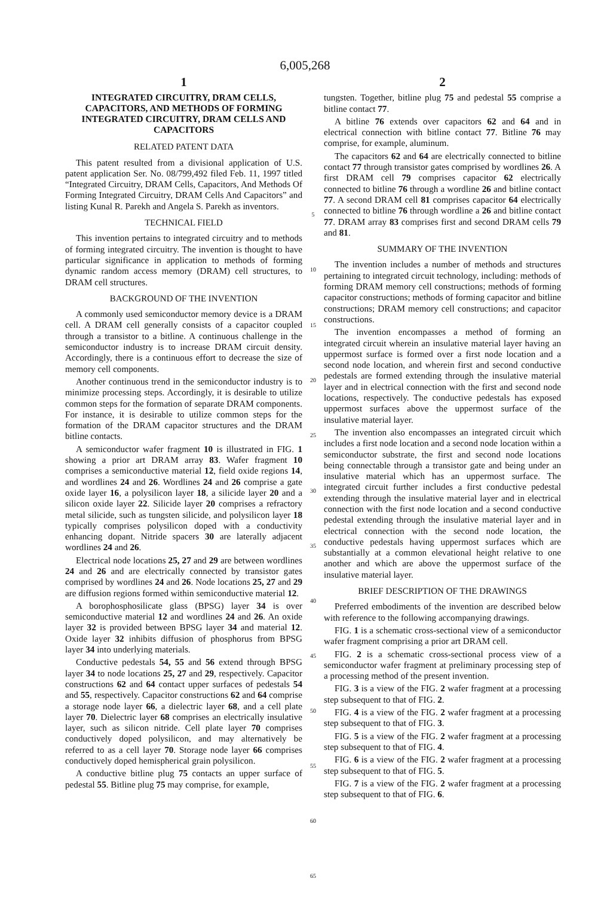6,005,268
1
INTEGRATED CIRCUITRY, DRAM CELLS, CAPACITORS, AND METHODS OF FORMING INTEGRATED CIRCUITRY, DRAM CELLS AND CAPACITORS
RELATED PATENT DATA
This patent resulted from a divisional application of U.S. patent application Ser. No. 08/799,492 filed Feb. 11, 1997 titled “Integrated Circuitry, DRAM Cells, Capacitors, And Methods Of Forming Integrated Circuitry, DRAM Cells And Capacitors” and listing Kunal R. Parekh and Angela S. Parekh as inventors.
TECHNICAL FIELD
This invention pertains to integrated circuitry and to methods of forming integrated circuitry. The invention is thought to have particular significance in application to methods of forming dynamic random access memory (DRAM) cell structures, to DRAM cell structures.
BACKGROUND OF THE INVENTION
A commonly used semiconductor memory device is a DRAM cell. A DRAM cell generally consists of a capacitor coupled through a transistor to a bitline. A continuous challenge in the semiconductor industry is to increase DRAM circuit density. Accordingly, there is a continuous effort to decrease the size of memory cell components.
Another continuous trend in the semiconductor industry is to minimize processing steps. Accordingly, it is desirable to utilize common steps for the formation of separate DRAM components. For instance, it is desirable to utilize common steps for the formation of the DRAM capacitor structures and the DRAM bitline contacts.
A semiconductor wafer fragment 10 is illustrated in FIG. 1 showing a prior art DRAM array 83. Wafer fragment 10 comprises a semiconductive material 12, field oxide regions 14, and wordlines 24 and 26. Wordlines 24 and 26 comprise a gate oxide layer 16, a polysilicon layer 18, a silicide layer 20 and a silicon oxide layer 22. Silicide layer 20 comprises a refractory metal silicide, such as tungsten silicide, and polysilicon layer 18 typically comprises polysilicon doped with a conductivity enhancing dopant. Nitride spacers 30 are laterally adjacent wordlines 24 and 26.
Electrical node locations 25, 27 and 29 are between wordlines 24 and 26 and are electrically connected by transistor gates comprised by wordlines 24 and 26. Node locations 25, 27 and 29 are diffusion regions formed within semiconductive material 12.
A borophosphosilicate glass (BPSG) layer 34 is over semiconductive material 12 and wordlines 24 and 26. An oxide layer 32 is provided between BPSG layer 34 and material 12. Oxide layer 32 inhibits diffusion of phosphorus from BPSG layer 34 into underlying materials.
Conductive pedestals 54, 55 and 56 extend through BPSG layer 34 to node locations 25, 27 and 29, respectively. Capacitor constructions 62 and 64 contact upper surfaces of pedestals 54 and 55, respectively. Capacitor constructions 62 and 64 comprise a storage node layer 66, a dielectric layer 68, and a cell plate layer 70. Dielectric layer 68 comprises an electrically insulative layer, such as silicon nitride. Cell plate layer 70 comprises conductively doped polysilicon, and may alternatively be referred to as a cell layer 70. Storage node layer 66 comprises conductively doped hemispherical grain polysilicon.
A conductive bitline plug 75 contacts an upper surface of pedestal 55. Bitline plug 75 may comprise, for example,
5
10
15
20
25
30
35
40
45
50
55
60
65
2
tungsten. Together, bitline plug 75 and pedestal 55 comprise a bitline contact 77.
A bitline 76 extends over capacitors 62 and 64 and in electrical connection with bitline contact 77. Bitline 76 may comprise, for example, aluminum.
The capacitors 62 and 64 are electrically connected to bitline contact 77 through transistor gates comprised by wordlines 26. A first DRAM cell 79 comprises capacitor 62 electrically connected to bitline 76 through a wordline 26 and bitline contact 77. A second DRAM cell 81 comprises capacitor 64 electrically connected to bitline 76 through wordline a 26 and bitline contact 77. DRAM array 83 comprises first and second DRAM cells 79 and 81.
SUMMARY OF THE INVENTION
The invention includes a number of methods and structures pertaining to integrated circuit technology, including: methods of forming DRAM memory cell constructions; methods of forming capacitor constructions; methods of forming capacitor and bitline constructions; DRAM memory cell constructions; and capacitor constructions.
The invention encompasses a method of forming an integrated circuit wherein an insulative material layer having an uppermost surface is formed over a first node location and a second node location, and wherein first and second conductive pedestals are formed extending through the insulative material layer and in electrical connection with the first and second node locations, respectively. The conductive pedestals has exposed uppermost surfaces above the uppermost surface of the insulative material layer.
The invention also encompasses an integrated circuit which includes a first node location and a second node location within a semiconductor substrate, the first and second node locations being connectable through a transistor gate and being under an insulative material which has an uppermost surface. The integrated circuit further includes a first conductive pedestal extending through the insulative material layer and in electrical connection with the first node location and a second conductive pedestal extending through the insulative material layer and in electrical connection with the second node location, the conductive pedestals having uppermost surfaces which are substantially at a common elevational height relative to one another and which are above the uppermost surface of the insulative material layer.
BRIEF DESCRIPTION OF THE DRAWINGS
Preferred embodiments of the invention are described below with reference to the following accompanying drawings.
FIG. 1 is a schematic cross-sectional view of a semiconductor wafer fragment comprising a prior art DRAM cell.
FIG. 2 is a schematic cross-sectional process view of a semiconductor wafer fragment at preliminary processing step of a processing method of the present invention.
FIG. 3 is a view of the FIG. 2 wafer fragment at a processing step subsequent to that of FIG. 2.
FIG. 4 is a view of the FIG. 2 wafer fragment at a processing step subsequent to that of FIG. 3.
FIG. 5 is a view of the FIG. 2 wafer fragment at a processing step subsequent to that of FIG. 4.
FIG. 6 is a view of the FIG. 2 wafer fragment at a processing step subsequent to that of FIG. 5.
FIG. 7 is a view of the FIG. 2 wafer fragment at a processing step subsequent to that of FIG. 6.